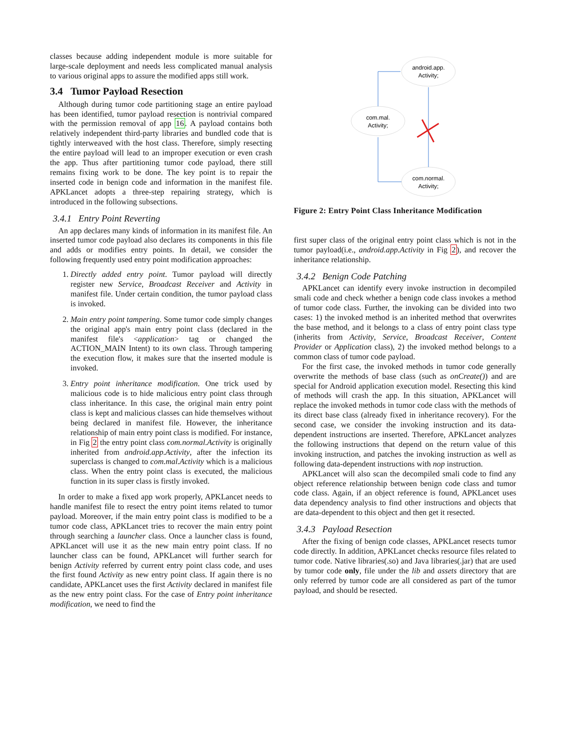classes because adding independent module is more suitable for large-scale deployment and needs less complicated manual analysis to various original apps to assure the modified apps still work.
3.4 Tumor Payload Resection
Although during tumor code partitioning stage an entire payload has been identified, tumor payload resection is nontrivial compared with the permission removal of app 16. A payload contains both relatively independent third-party libraries and bundled code that is tightly interweaved with the host class. Therefore, simply resecting the entire payload will lead to an improper execution or even crash the app. Thus after partitioning tumor code payload, there still remains fixing work to be done. The key point is to repair the inserted code in benign code and information in the manifest file. APKLancet adopts a three-step repairing strategy, which is introduced in the following subsections.
3.4.1 Entry Point Reverting
An app declares many kinds of information in its manifest file. An inserted tumor code payload also declares its components in this file and adds or modifies entry points. In detail, we consider the following frequently used entry point modification approaches:
1. Directly added entry point. Tumor payload will directly register new Service, Broadcast Receiver and Activity in manifest file. Under certain condition, the tumor payload class is invoked.
2. Main entry point tampering. Some tumor code simply changes the original app's main entry point class (declared in the manifest file's <application> tag or changed the ACTION_MAIN Intent) to its own class. Through tampering the execution flow, it makes sure that the inserted module is invoked.
3. Entry point inheritance modification. One trick used by malicious code is to hide malicious entry point class through class inheritance. In this case, the original main entry point class is kept and malicious classes can hide themselves without being declared in manifest file. However, the inheritance relationship of main entry point class is modified. For instance, in Fig 2 the entry point class com.normal.Activity is originally inherited from android.app.Activity, after the infection its superclass is changed to com.mal.Activity which is a malicious class. When the entry point class is executed, the malicious function in its super class is firstly invoked.
In order to make a fixed app work properly, APKLancet needs to handle manifest file to resect the entry point items related to tumor payload. Moreover, if the main entry point class is modified to be a tumor code class, APKLancet tries to recover the main entry point through searching a launcher class. Once a launcher class is found, APKLancet will use it as the new main entry point class. If no launcher class can be found, APKLancet will further search for benign Activity referred by current entry point class code, and uses the first found Activity as new entry point class. If again there is no candidate, APKLancet uses the first Activity declared in manifest file as the new entry point class. For the case of Entry point inheritance modification, we need to find the
android.app.
Activity;
com.mal.
Activity;
com.normal.
Activity;
Figure 2: Entry Point Class Inheritance Modification
first super class of the original entry point class which is not in the tumor payload(i.e., android.app.Activity in Fig 2), and recover the inheritance relationship.
3.4.2 Benign Code Patching
APKLancet can identify every invoke instruction in decompiled smali code and check whether a benign code class invokes a method of tumor code class. Further, the invoking can be divided into two cases: 1) the invoked method is an inherited method that overwrites the base method, and it belongs to a class of entry point class type (inherits from Activity, Service, Broadcast Receiver, Content Provider or Application class), 2) the invoked method belongs to a common class of tumor code payload.
For the first case, the invoked methods in tumor code generally overwrite the methods of base class (such as onCreate()) and are special for Android application execution model. Resecting this kind of methods will crash the app. In this situation, APKLancet will replace the invoked methods in tumor code class with the methods of its direct base class (already fixed in inheritance recovery). For the second case, we consider the invoking instruction and its data-dependent instructions are inserted. Therefore, APKLancet analyzes the following instructions that depend on the return value of this invoking instruction, and patches the invoking instruction as well as following data-dependent instructions with nop instruction.
APKLancet will also scan the decompiled smali code to find any object reference relationship between benign code class and tumor code class. Again, if an object reference is found, APKLancet uses data dependency analysis to find other instructions and objects that are data-dependent to this object and then get it resected.
3.4.3 Payload Resection
After the fixing of benign code classes, APKLancet resects tumor code directly. In addition, APKLancet checks resource files related to tumor code. Native libraries(.so) and Java libraries(.jar) that are used by tumor code only, file under the lib and assets directory that are only referred by tumor code are all considered as part of the tumor payload, and should be resected.